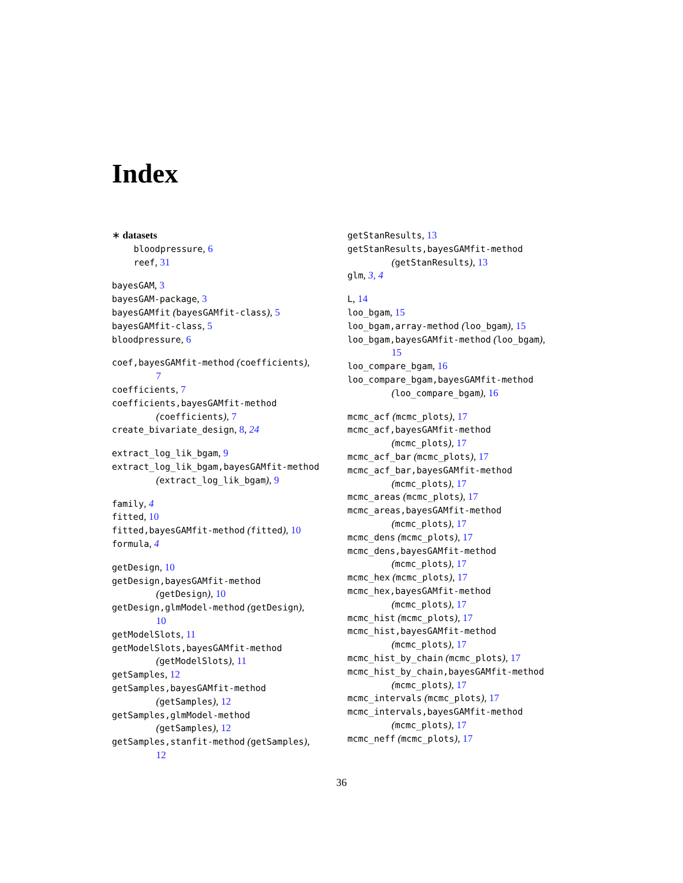Index
∗ datasets
bloodpressure, 6
reef, 31
bayesGAM, 3
bayesGAM-package, 3
bayesGAMfit (bayesGAMfit-class), 5
bayesGAMfit-class, 5
bloodpressure, 6
coef,bayesGAMfit-method (coefficients),
7
coefficients, 7
coefficients,bayesGAMfit-method
(coefficients), 7
create_bivariate_design, 8, 24
extract_log_lik_bgam, 9
extract_log_lik_bgam,bayesGAMfit-method
(extract_log_lik_bgam), 9
family, 4
fitted, 10
fitted,bayesGAMfit-method (fitted), 10
formula, 4
getDesign, 10
getDesign,bayesGAMfit-method
(getDesign), 10
getDesign,glmModel-method (getDesign),
10
getModelSlots, 11
getModelSlots,bayesGAMfit-method
(getModelSlots), 11
getSamples, 12
getSamples,bayesGAMfit-method
(getSamples), 12
getSamples,glmModel-method
(getSamples), 12
getSamples,stanfit-method (getSamples),
12
getStanResults, 13
getStanResults,bayesGAMfit-method
(getStanResults), 13
glm, 3, 4
L, 14
loo_bgam, 15
loo_bgam,array-method (loo_bgam), 15
loo_bgam,bayesGAMfit-method (loo_bgam),
15
loo_compare_bgam, 16
loo_compare_bgam,bayesGAMfit-method
(loo_compare_bgam), 16
mcmc_acf (mcmc_plots), 17
mcmc_acf,bayesGAMfit-method
(mcmc_plots), 17
mcmc_acf_bar (mcmc_plots), 17
mcmc_acf_bar,bayesGAMfit-method
(mcmc_plots), 17
mcmc_areas (mcmc_plots), 17
mcmc_areas,bayesGAMfit-method
(mcmc_plots), 17
mcmc_dens (mcmc_plots), 17
mcmc_dens,bayesGAMfit-method
(mcmc_plots), 17
mcmc_hex (mcmc_plots), 17
mcmc_hex,bayesGAMfit-method
(mcmc_plots), 17
mcmc_hist (mcmc_plots), 17
mcmc_hist,bayesGAMfit-method
(mcmc_plots), 17
mcmc_hist_by_chain (mcmc_plots), 17
mcmc_hist_by_chain,bayesGAMfit-method
(mcmc_plots), 17
mcmc_intervals (mcmc_plots), 17
mcmc_intervals,bayesGAMfit-method
(mcmc_plots), 17
mcmc_neff (mcmc_plots), 17
36